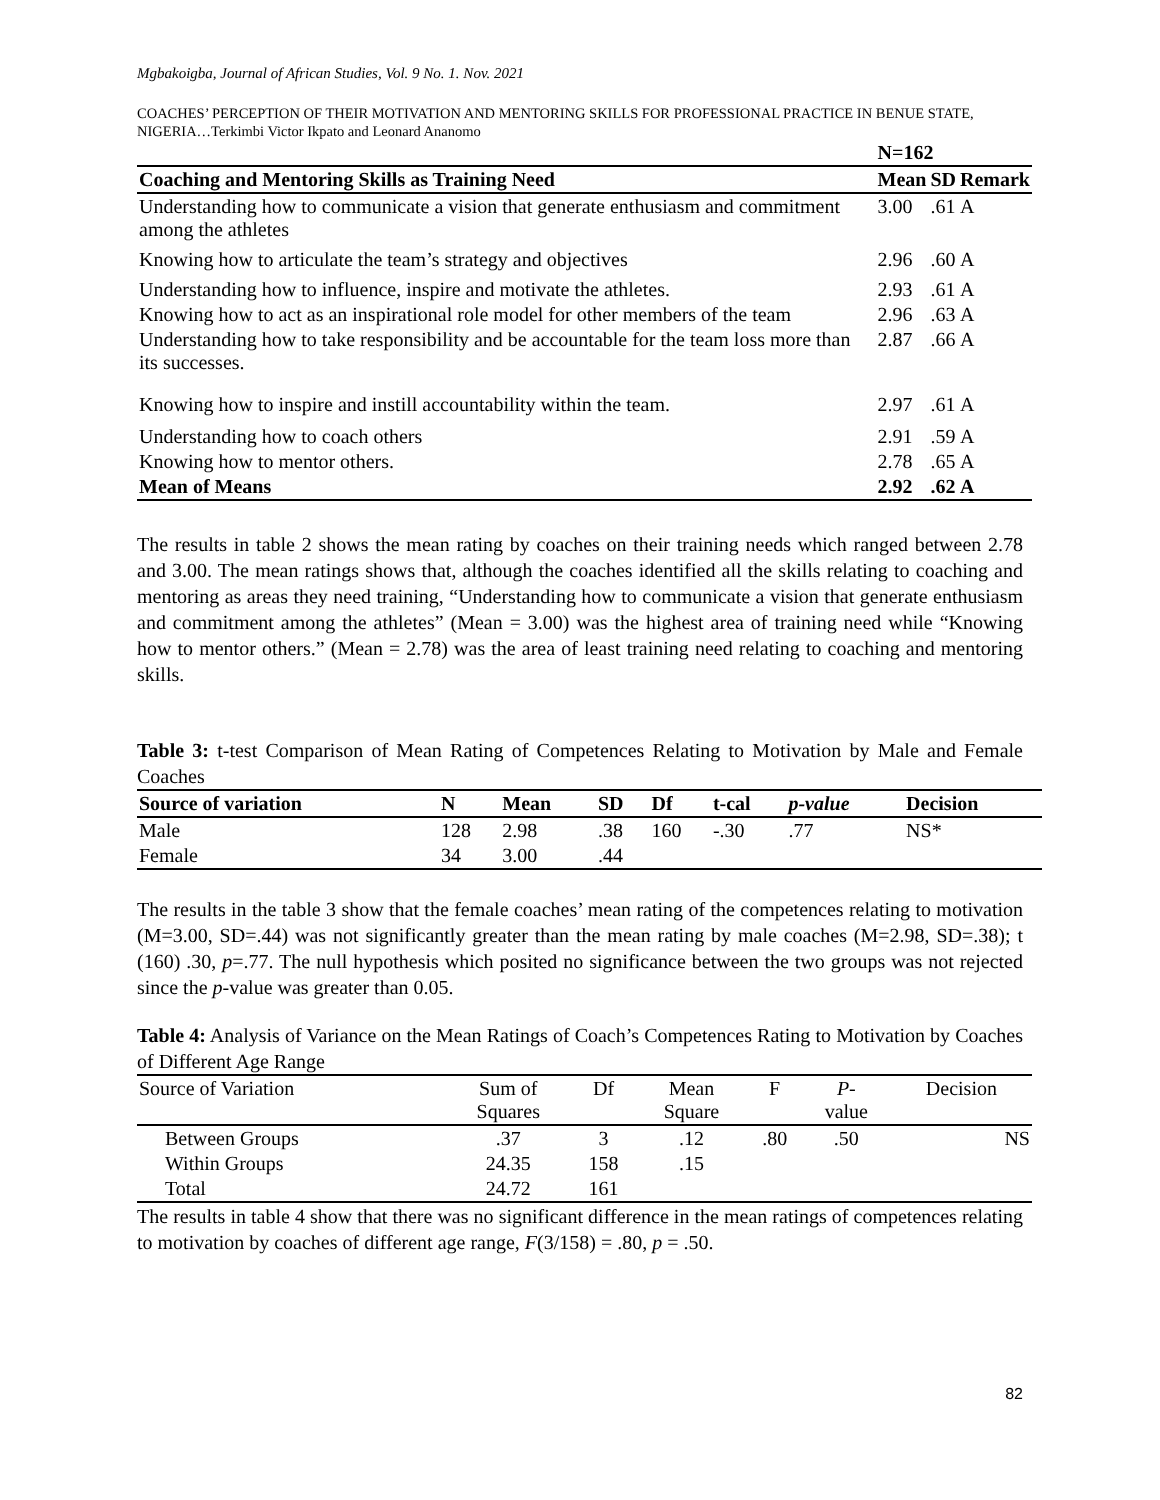Mgbakoigba, Journal of African Studies, Vol. 9 No. 1. Nov. 2021
COACHES’ PERCEPTION OF THEIR MOTIVATION AND MENTORING SKILLS FOR PROFESSIONAL PRACTICE IN BENUE STATE, NIGERIA…Terkimbi Victor Ikpato and Leonard Ananomo
| | N=162 | | |
| --- | --- | --- | --- |
| Coaching and Mentoring Skills as Training Need | Mean | SD | Remark |
| Understanding how to communicate a vision that generate enthusiasm and commitment among the athletes | 3.00 | .61 | A |
| Knowing how to articulate the team’s strategy and objectives | 2.96 | .60 | A |
| Understanding how to influence, inspire and motivate the athletes. | 2.93 | .61 | A |
| Knowing how to act as an inspirational role model for other members of the team | 2.96 | .63 | A |
| Understanding how to take responsibility and be accountable for the team loss more than its successes. | 2.87 | .66 | A |
| Knowing how to inspire and instill accountability within the team. | 2.97 | .61 | A |
| Understanding how to coach others | 2.91 | .59 | A |
| Knowing how to mentor others. | 2.78 | .65 | A |
| Mean of Means | 2.92 | .62 | A |
The results in table 2 shows the mean rating by coaches on their training needs which ranged between 2.78 and 3.00. The mean ratings shows that, although the coaches identified all the skills relating to coaching and mentoring as areas they need training, “Understanding how to communicate a vision that generate enthusiasm and commitment among the athletes” (Mean = 3.00) was the highest area of training need while “Knowing how to mentor others.” (Mean = 2.78) was the area of least training need relating to coaching and mentoring skills.
Table 3: t-test Comparison of Mean Rating of Competences Relating to Motivation by Male and Female Coaches
| Source of variation | N | Mean | SD | Df | t-cal | p-value | Decision |
| --- | --- | --- | --- | --- | --- | --- | --- |
| Male | 128 | 2.98 | .38 | 160 | -.30 | .77 | NS* |
| Female | 34 | 3.00 | .44 | | | | |
The results in the table 3 show that the female coaches’ mean rating of the competences relating to motivation (M=3.00, SD=.44) was not significantly greater than the mean rating by male coaches (M=2.98, SD=.38); t (160) .30, p=.77. The null hypothesis which posited no significance between the two groups was not rejected since the p-value was greater than 0.05.
Table 4: Analysis of Variance on the Mean Ratings of Coach’s Competences Rating to Motivation by Coaches of Different Age Range
| Source of Variation | Sum of Squares | Df | Mean Square | F | P - value | Decision |
| Between Groups | .37 | 3 | .12 | .80 | .50 | NS |
| Within Groups | 24.35 | 158 | .15 | | | |
| Total | 24.72 | 161 | | | | |
The results in table 4 show that there was no significant difference in the mean ratings of competences relating to motivation by coaches of different age range, F(3/158) = .80, p = .50.
82